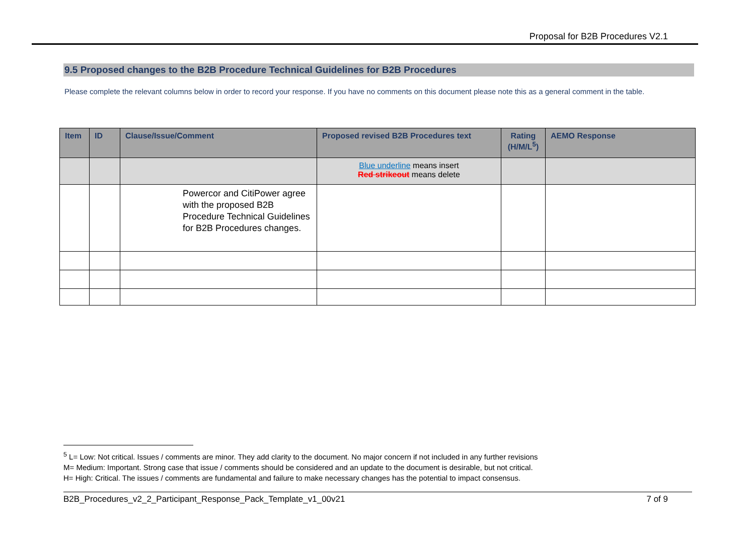Proposal for B2B Procedures V2.1
9.5 Proposed changes to the B2B Procedure Technical Guidelines for B2B Procedures
Please complete the relevant columns below in order to record your response. If you have no comments on this document please note this as a general comment in the table.
| Item | ID | Clause/Issue/Comment | Proposed revised B2B Procedures text | Rating (H/M/L<sup>5</sup>) | AEMO Response |
| --- | --- | --- | --- | --- | --- |
| | | | Blue underline means insert Red strikeout means delete | | |
| | | Powercor and CitiPower agree with the proposed B2B Procedure Technical Guidelines for B2B Procedures changes. | | | |
<sup>5</sup> L= Low: Not critical. Issues / comments are minor. They add clarity to the document. No major concern if not included in any further revisions
M= Medium: Important. Strong case that issue / comments should be considered and an update to the document is desirable, but not critical.
H= High: Critical. The issues / comments are fundamental and failure to make necessary changes has the potential to impact consensus.
B2B_Procedures_v2_2_Participant_Response_Pack_Template_v1_00v21 7 of 9